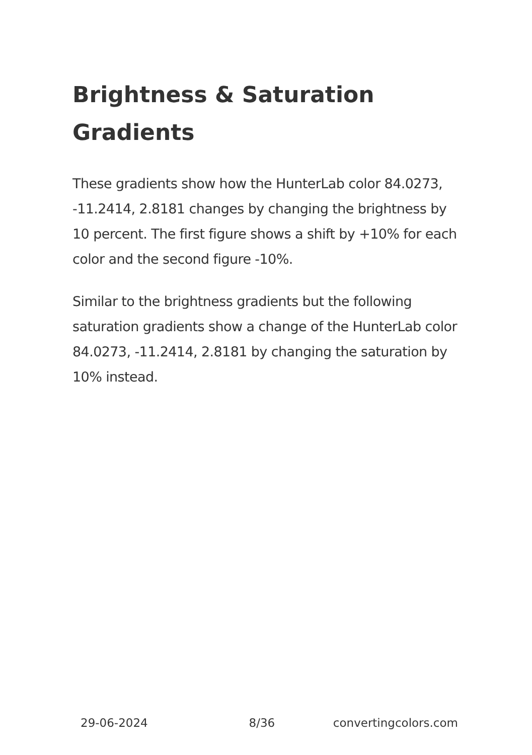Brightness & Saturation Gradients
These gradients show how the HunterLab color 84.0273, -11.2414, 2.8181 changes by changing the brightness by 10 percent. The first figure shows a shift by +10% for each color and the second figure -10%.
Similar to the brightness gradients but the following saturation gradients show a change of the HunterLab color 84.0273, -11.2414, 2.8181 by changing the saturation by 10% instead.
29-06-2024 8/36 convertingcolors.com